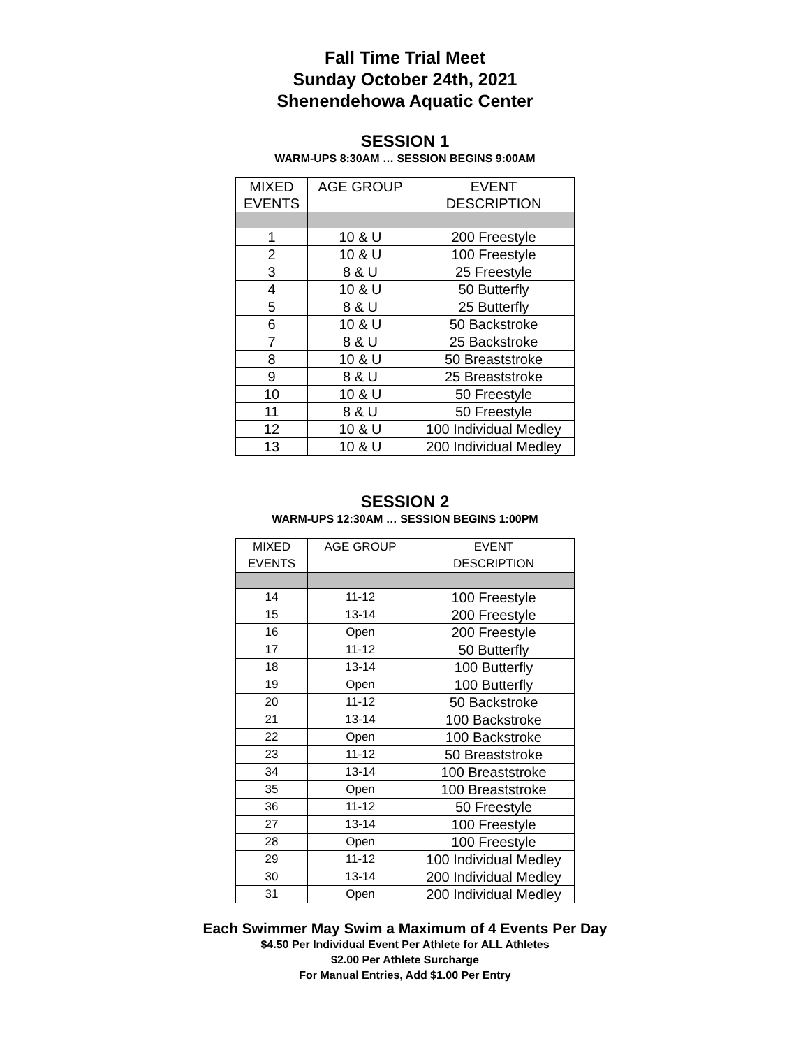Fall Time Trial Meet
Sunday October 24th, 2021
Shenendehowa Aquatic Center
SESSION 1
WARM-UPS 8:30AM … SESSION BEGINS 9:00AM
| MIXED EVENTS | AGE GROUP | EVENT DESCRIPTION |
| --- | --- | --- |
| 1 | 10 & U | 200 Freestyle |
| 2 | 10 & U | 100 Freestyle |
| 3 | 8 & U | 25 Freestyle |
| 4 | 10 & U | 50 Butterfly |
| 5 | 8 & U | 25 Butterfly |
| 6 | 10 & U | 50 Backstroke |
| 7 | 8 & U | 25 Backstroke |
| 8 | 10 & U | 50 Breaststroke |
| 9 | 8 & U | 25 Breaststroke |
| 10 | 10 & U | 50 Freestyle |
| 11 | 8 & U | 50 Freestyle |
| 12 | 10 & U | 100 Individual Medley |
| 13 | 10 & U | 200 Individual Medley |
SESSION 2
WARM-UPS 12:30AM … SESSION BEGINS 1:00PM
| MIXED EVENTS | AGE GROUP | EVENT DESCRIPTION |
| --- | --- | --- |
| 14 | 11-12 | 100 Freestyle |
| 15 | 13-14 | 200 Freestyle |
| 16 | Open | 200 Freestyle |
| 17 | 11-12 | 50 Butterfly |
| 18 | 13-14 | 100 Butterfly |
| 19 | Open | 100 Butterfly |
| 20 | 11-12 | 50 Backstroke |
| 21 | 13-14 | 100 Backstroke |
| 22 | Open | 100 Backstroke |
| 23 | 11-12 | 50 Breaststroke |
| 34 | 13-14 | 100 Breaststroke |
| 35 | Open | 100 Breaststroke |
| 36 | 11-12 | 50 Freestyle |
| 27 | 13-14 | 100 Freestyle |
| 28 | Open | 100 Freestyle |
| 29 | 11-12 | 100 Individual Medley |
| 30 | 13-14 | 200 Individual Medley |
| 31 | Open | 200 Individual Medley |
Each Swimmer May Swim a Maximum of 4 Events Per Day
$4.50 Per Individual Event Per Athlete for ALL Athletes
$2.00 Per Athlete Surcharge
For Manual Entries, Add $1.00 Per Entry